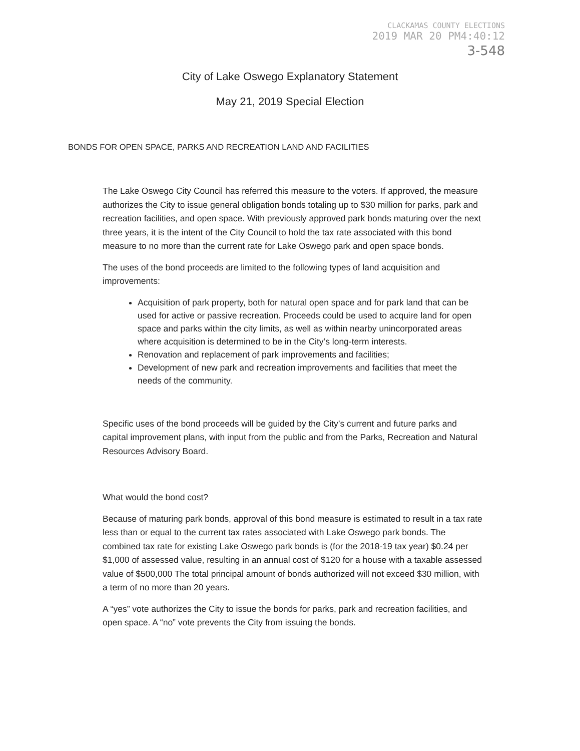CLACKAMAS COUNTY ELECTIONS
2019 MAR 20 PM4:40:12
3-548
City of Lake Oswego Explanatory Statement
May 21, 2019 Special Election
BONDS FOR OPEN SPACE, PARKS AND RECREATION LAND AND FACILITIES
The Lake Oswego City Council has referred this measure to the voters. If approved, the measure authorizes the City to issue general obligation bonds totaling up to $30 million for parks, park and recreation facilities, and open space. With previously approved park bonds maturing over the next three years, it is the intent of the City Council to hold the tax rate associated with this bond measure to no more than the current rate for Lake Oswego park and open space bonds.
The uses of the bond proceeds are limited to the following types of land acquisition and improvements:
Acquisition of park property, both for natural open space and for park land that can be used for active or passive recreation. Proceeds could be used to acquire land for open space and parks within the city limits, as well as within nearby unincorporated areas where acquisition is determined to be in the City’s long-term interests.
Renovation and replacement of park improvements and facilities;
Development of new park and recreation improvements and facilities that meet the needs of the community.
Specific uses of the bond proceeds will be guided by the City’s current and future parks and capital improvement plans, with input from the public and from the Parks, Recreation and Natural Resources Advisory Board.
What would the bond cost?
Because of maturing park bonds, approval of this bond measure is estimated to result in a tax rate less than or equal to the current tax rates associated with Lake Oswego park bonds. The combined tax rate for existing Lake Oswego park bonds is (for the 2018-19 tax year) $0.24 per $1,000 of assessed value, resulting in an annual cost of $120 for a house with a taxable assessed value of $500,000 The total principal amount of bonds authorized will not exceed $30 million, with a term of no more than 20 years.
A “yes” vote authorizes the City to issue the bonds for parks, park and recreation facilities, and open space. A “no” vote prevents the City from issuing the bonds.